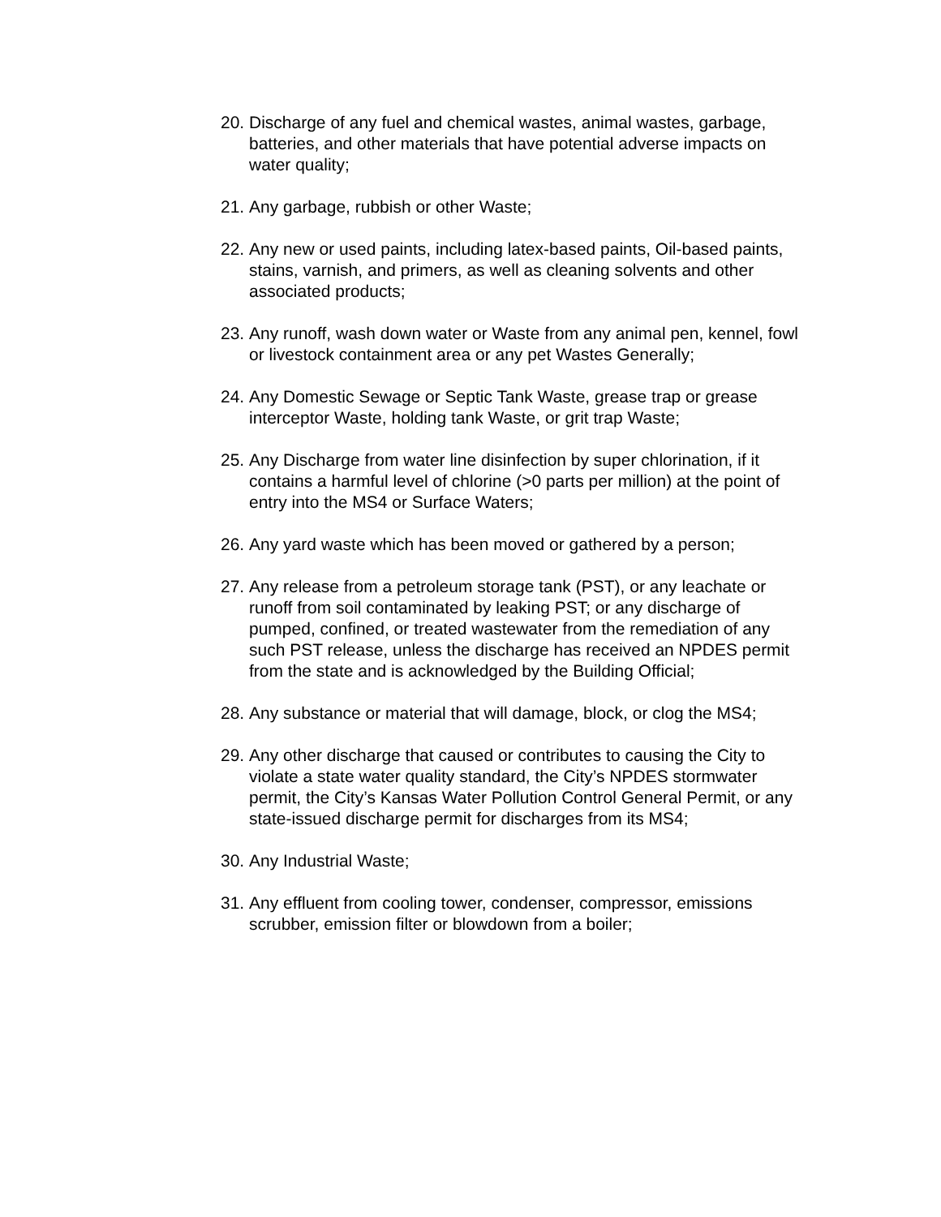20. Discharge of any fuel and chemical wastes, animal wastes, garbage, batteries, and other materials that have potential adverse impacts on water quality;
21. Any garbage, rubbish or other Waste;
22. Any new or used paints, including latex-based paints, Oil-based paints, stains, varnish, and primers, as well as cleaning solvents and other associated products;
23. Any runoff, wash down water or Waste from any animal pen, kennel, fowl or livestock containment area or any pet Wastes Generally;
24. Any Domestic Sewage or Septic Tank Waste, grease trap or grease interceptor Waste, holding tank Waste, or grit trap Waste;
25. Any Discharge from water line disinfection by super chlorination, if it contains a harmful level of chlorine (>0 parts per million) at the point of entry into the MS4 or Surface Waters;
26. Any yard waste which has been moved or gathered by a person;
27. Any release from a petroleum storage tank (PST), or any leachate or runoff from soil contaminated by leaking PST; or any discharge of pumped, confined, or treated wastewater from the remediation of any such PST release, unless the discharge has received an NPDES permit from the state and is acknowledged by the Building Official;
28. Any substance or material that will damage, block, or clog the MS4;
29. Any other discharge that caused or contributes to causing the City to violate a state water quality standard, the City’s NPDES stormwater permit, the City’s Kansas Water Pollution Control General Permit, or any state-issued discharge permit for discharges from its MS4;
30. Any Industrial Waste;
31. Any effluent from cooling tower, condenser, compressor, emissions scrubber, emission filter or blowdown from a boiler;